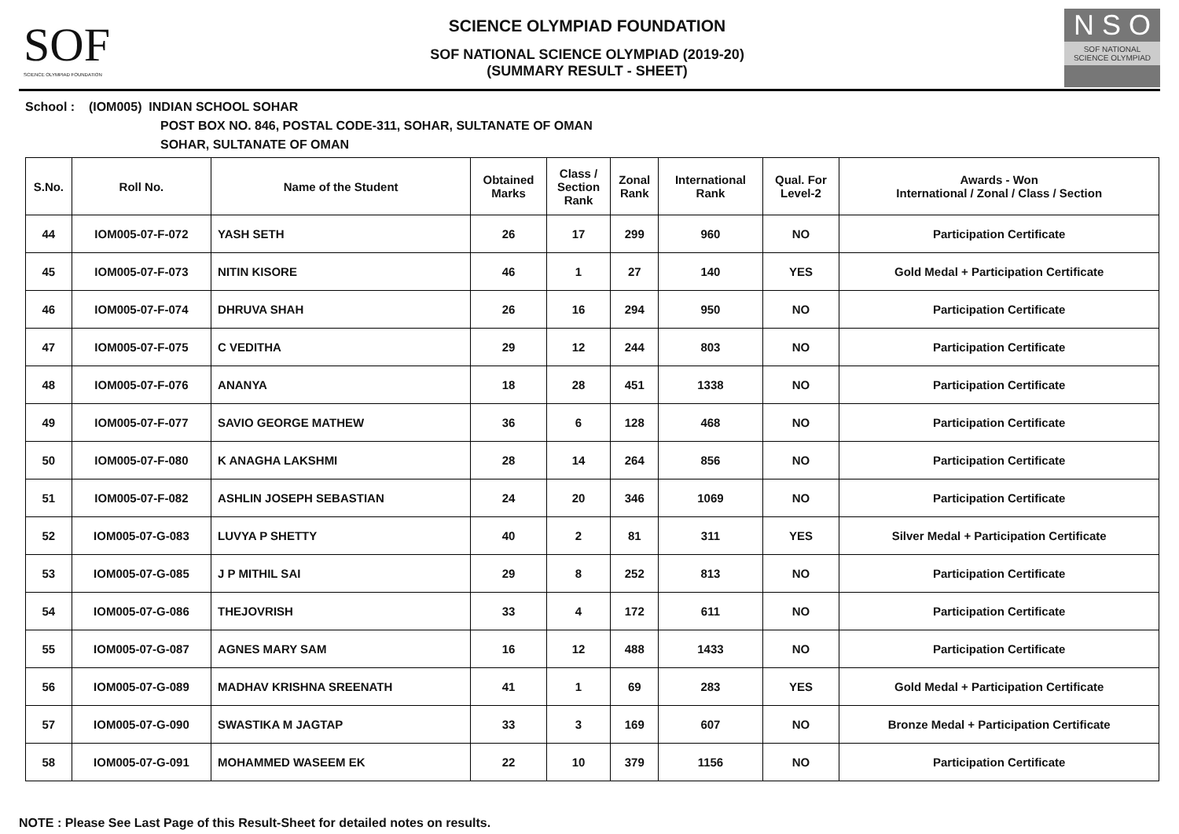SOF
SCIENCE OLYMPIAD FOUNDATION
SCIENCE OLYMPIAD FOUNDATION
SOF NATIONAL SCIENCE OLYMPIAD (2019-20)
(SUMMARY RESULT - SHEET)
N S O
SOF NATIONAL
SCIENCE OLYMPIAD
School : (IOM005) INDIAN SCHOOL SOHAR
POST BOX NO. 846, POSTAL CODE-311, SOHAR, SULTANATE OF OMAN
SOHAR, SULTANATE OF OMAN
| S.No. | Roll No. | Name of the Student | Obtained Marks | Class / Section Rank | Zonal Rank | International Rank | Qual. For Level-2 | Awards - Won International / Zonal / Class / Section |
| --- | --- | --- | --- | --- | --- | --- | --- | --- |
| 44 | IOM005-07-F-072 | YASH SETH | 26 | 17 | 299 | 960 | NO | Participation Certificate |
| 45 | IOM005-07-F-073 | NITIN KISORE | 46 | 1 | 27 | 140 | YES | Gold Medal + Participation Certificate |
| 46 | IOM005-07-F-074 | DHRUVA SHAH | 26 | 16 | 294 | 950 | NO | Participation Certificate |
| 47 | IOM005-07-F-075 | C VEDITHA | 29 | 12 | 244 | 803 | NO | Participation Certificate |
| 48 | IOM005-07-F-076 | ANANYA | 18 | 28 | 451 | 1338 | NO | Participation Certificate |
| 49 | IOM005-07-F-077 | SAVIO GEORGE MATHEW | 36 | 6 | 128 | 468 | NO | Participation Certificate |
| 50 | IOM005-07-F-080 | K ANAGHA LAKSHMI | 28 | 14 | 264 | 856 | NO | Participation Certificate |
| 51 | IOM005-07-F-082 | ASHLIN JOSEPH SEBASTIAN | 24 | 20 | 346 | 1069 | NO | Participation Certificate |
| 52 | IOM005-07-G-083 | LUVYA P SHETTY | 40 | 2 | 81 | 311 | YES | Silver Medal + Participation Certificate |
| 53 | IOM005-07-G-085 | J P MITHIL SAI | 29 | 8 | 252 | 813 | NO | Participation Certificate |
| 54 | IOM005-07-G-086 | THEJOVRISH | 33 | 4 | 172 | 611 | NO | Participation Certificate |
| 55 | IOM005-07-G-087 | AGNES MARY SAM | 16 | 12 | 488 | 1433 | NO | Participation Certificate |
| 56 | IOM005-07-G-089 | MADHAV KRISHNA SREENATH | 41 | 1 | 69 | 283 | YES | Gold Medal + Participation Certificate |
| 57 | IOM005-07-G-090 | SWASTIKA M JAGTAP | 33 | 3 | 169 | 607 | NO | Bronze Medal + Participation Certificate |
| 58 | IOM005-07-G-091 | MOHAMMED WASEEM EK | 22 | 10 | 379 | 1156 | NO | Participation Certificate |
NOTE : Please See Last Page of this Result-Sheet for detailed notes on results.